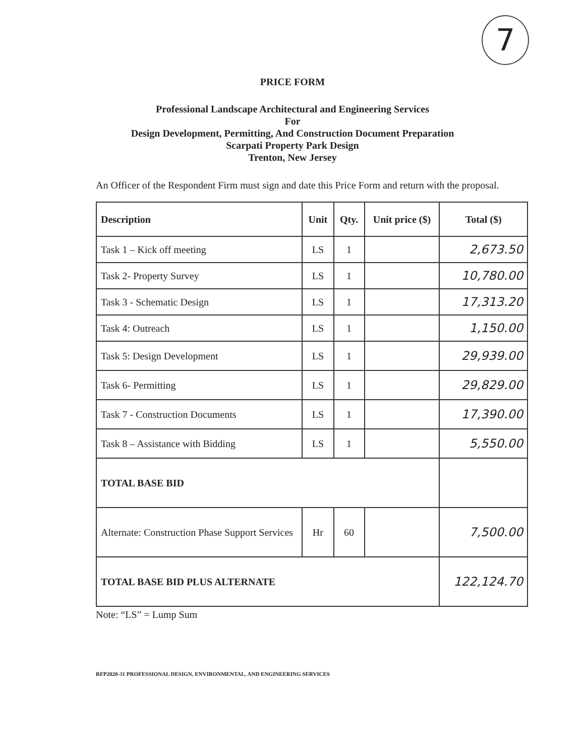7
PRICE FORM
Professional Landscape Architectural and Engineering Services
For
Design Development, Permitting, And Construction Document Preparation
Scarpati Property Park Design
Trenton, New Jersey
An Officer of the Respondent Firm must sign and date this Price Form and return with the proposal.
| Description | Unit | Qty. | Unit price ($) | Total ($) |
| --- | --- | --- | --- | --- |
| Task 1 – Kick off meeting | LS | 1 | | 2,673.50 |
| Task 2- Property Survey | LS | 1 | | 10,780.00 |
| Task 3 - Schematic Design | LS | 1 | | 17,313.20 |
| Task 4: Outreach | LS | 1 | | 1,150.00 |
| Task 5: Design Development | LS | 1 | | 29,939.00 |
| Task 6- Permitting | LS | 1 | | 29,829.00 |
| Task 7 - Construction Documents | LS | 1 | | 17,390.00 |
| Task 8 – Assistance with Bidding | LS | 1 | | 5,550.00 |
| TOTAL BASE BID | | | | |
| Alternate: Construction Phase Support Services | Hr | 60 | | 7,500.00 |
| TOTAL BASE BID PLUS ALTERNATE | | | | 122,124.70 |
Note: “LS” = Lump Sum
RFP2020-31 PROFESSIONAL DESIGN, ENVIRONMENTAL, AND ENGINEERING SERVICES